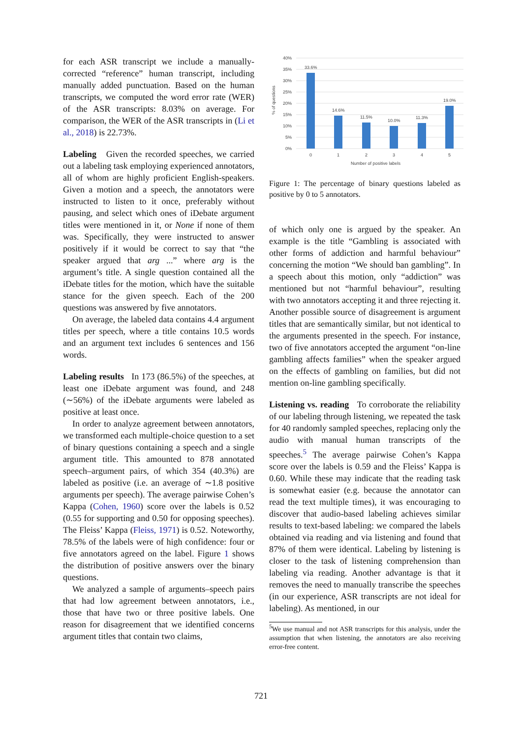for each ASR transcript we include a manually-corrected “reference” human transcript, including manually added punctuation. Based on the human transcripts, we computed the word error rate (WER) of the ASR transcripts: 8.03% on average. For comparison, the WER of the ASR transcripts in (Li et al., 2018) is 22.73%.
Labeling Given the recorded speeches, we carried out a labeling task employing experienced annotators, all of whom are highly proficient English-speakers. Given a motion and a speech, the annotators were instructed to listen to it once, preferably without pausing, and select which ones of iDebate argument titles were mentioned in it, or None if none of them was. Specifically, they were instructed to answer positively if it would be correct to say that “the speaker argued that arg ...” where arg is the argument’s title. A single question contained all the iDebate titles for the motion, which have the suitable stance for the given speech. Each of the 200 questions was answered by five annotators.
On average, the labeled data contains 4.4 argument titles per speech, where a title contains 10.5 words and an argument text includes 6 sentences and 156 words.
Labeling results In 173 (86.5%) of the speeches, at least one iDebate argument was found, and 248 (∼56%) of the iDebate arguments were labeled as positive at least once.
In order to analyze agreement between annotators, we transformed each multiple-choice question to a set of binary questions containing a speech and a single argument title. This amounted to 878 annotated speech–argument pairs, of which 354 (40.3%) are labeled as positive (i.e. an average of ∼1.8 positive arguments per speech). The average pairwise Cohen’s Kappa (Cohen, 1960) score over the labels is 0.52 (0.55 for supporting and 0.50 for opposing speeches). The Fleiss’ Kappa (Fleiss, 1971) is 0.52. Noteworthy, 78.5% of the labels were of high confidence: four or five annotators agreed on the label. Figure 1 shows the distribution of positive answers over the binary questions.
We analyzed a sample of arguments–speech pairs that had low agreement between annotators, i.e., those that have two or three positive labels. One reason for disagreement that we identified concerns argument titles that contain two claims,
40%
35%
30%
25%
20%
15%
10%
5%
0%
33.6%
14.6%
11.5%
10.0%
11.3%
19.0%
0
1
2
3
4
5
Number of positive labels
% of questions
Figure 1: The percentage of binary questions labeled as positive by 0 to 5 annotators.
of which only one is argued by the speaker. An example is the title “Gambling is associated with other forms of addiction and harmful behaviour” concerning the motion “We should ban gambling”. In a speech about this motion, only “addiction” was mentioned but not “harmful behaviour”, resulting with two annotators accepting it and three rejecting it. Another possible source of disagreement is argument titles that are semantically similar, but not identical to the arguments presented in the speech. For instance, two of five annotators accepted the argument “on-line gambling affects families” when the speaker argued on the effects of gambling on families, but did not mention on-line gambling specifically.
Listening vs. reading To corroborate the reliability of our labeling through listening, we repeated the task for 40 randomly sampled speeches, replacing only the audio with manual human transcripts of the speeches.<sup>5</sup> The average pairwise Cohen’s Kappa score over the labels is 0.59 and the Fleiss’ Kappa is 0.60. While these may indicate that the reading task is somewhat easier (e.g. because the annotator can read the text multiple times), it was encouraging to discover that audio-based labeling achieves similar results to text-based labeling: we compared the labels obtained via reading and via listening and found that 87% of them were identical. Labeling by listening is closer to the task of listening comprehension than labeling via reading. Another advantage is that it removes the need to manually transcribe the speeches (in our experience, ASR transcripts are not ideal for labeling). As mentioned, in our
<sup>5</sup> We use manual and not ASR transcripts for this analysis, under the assumption that when listening, the annotators are also receiving error-free content.
721